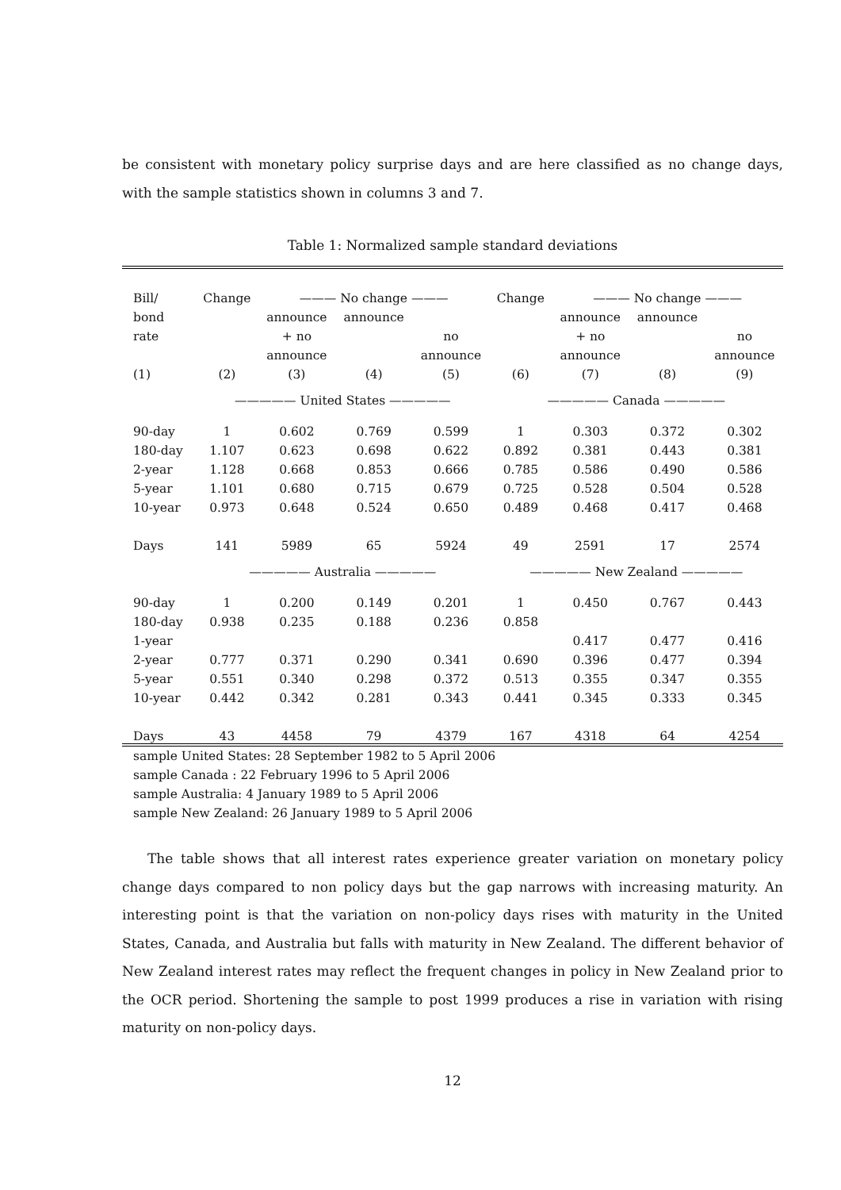be consistent with monetary policy surprise days and are here classified as no change days, with the sample statistics shown in columns 3 and 7.
Table 1: Normalized sample standard deviations
| Bill/ | Change | ——— No change ——— | | | Change | ——— No change ——— | | |
| --- | --- | --- | --- | --- | --- | --- | --- | --- |
| bond | | announce | announce | | | announce | announce | |
| rate | | + no | | no | | + no | | no |
| | | announce | | announce | | announce | | announce |
| (1) | (2) | (3) | (4) | (5) | (6) | (7) | (8) | (9) |
| | ————— United States ————— | | | | ————— Canada ————— | | | |
| 90-day | 1 | 0.602 | 0.769 | 0.599 | 1 | 0.303 | 0.372 | 0.302 |
| 180-day | 1.107 | 0.623 | 0.698 | 0.622 | 0.892 | 0.381 | 0.443 | 0.381 |
| 2-year | 1.128 | 0.668 | 0.853 | 0.666 | 0.785 | 0.586 | 0.490 | 0.586 |
| 5-year | 1.101 | 0.680 | 0.715 | 0.679 | 0.725 | 0.528 | 0.504 | 0.528 |
| 10-year | 0.973 | 0.648 | 0.524 | 0.650 | 0.489 | 0.468 | 0.417 | 0.468 |
| Days | 141 | 5989 | 65 | 5924 | 49 | 2591 | 17 | 2574 |
| | ————— Australia ————— | | | | ————— New Zealand ————— | | | |
| 90-day | 1 | 0.200 | 0.149 | 0.201 | 1 | 0.450 | 0.767 | 0.443 |
| 180-day | 0.938 | 0.235 | 0.188 | 0.236 | 0.858 | | | |
| 1-year | | | | | | 0.417 | 0.477 | 0.416 |
| 2-year | 0.777 | 0.371 | 0.290 | 0.341 | 0.690 | 0.396 | 0.477 | 0.394 |
| 5-year | 0.551 | 0.340 | 0.298 | 0.372 | 0.513 | 0.355 | 0.347 | 0.355 |
| 10-year | 0.442 | 0.342 | 0.281 | 0.343 | 0.441 | 0.345 | 0.333 | 0.345 |
| Days | 43 | 4458 | 79 | 4379 | 167 | 4318 | 64 | 4254 |
sample United States: 28 September 1982 to 5 April 2006
sample Canada : 22 February 1996 to 5 April 2006
sample Australia: 4 January 1989 to 5 April 2006
sample New Zealand: 26 January 1989 to 5 April 2006
The table shows that all interest rates experience greater variation on monetary policy change days compared to non policy days but the gap narrows with increasing maturity. An interesting point is that the variation on non-policy days rises with maturity in the United States, Canada, and Australia but falls with maturity in New Zealand. The different behavior of New Zealand interest rates may reflect the frequent changes in policy in New Zealand prior to the OCR period. Shortening the sample to post 1999 produces a rise in variation with rising maturity on non-policy days.
12